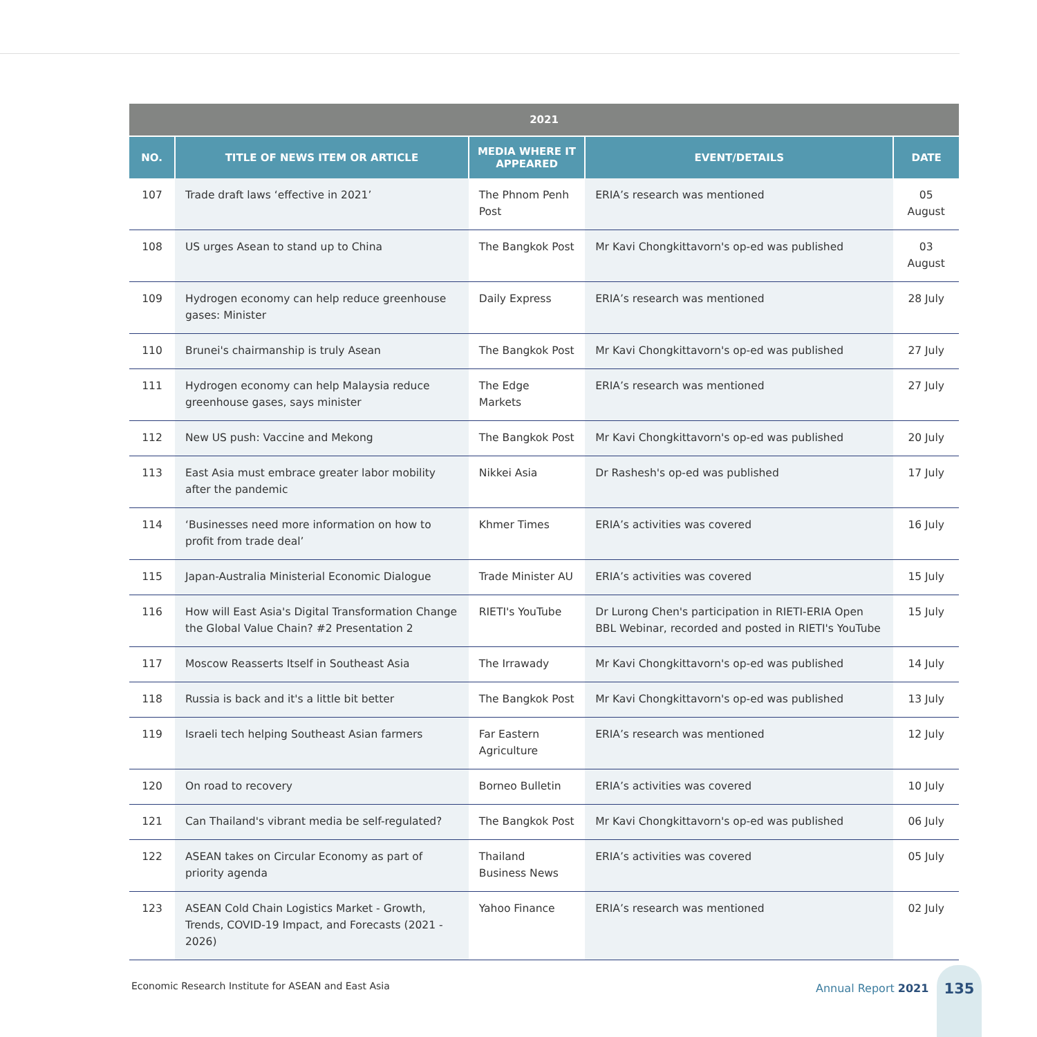| 2021 | | | | |
| --- | --- | --- | --- | --- |
| NO. | TITLE OF NEWS ITEM OR ARTICLE | MEDIA WHERE IT APPEARED | EVENT/DETAILS | DATE |
| 107 | Trade draft laws ‘effective in 2021’ | The Phnom Penh Post | ERIA’s research was mentioned | 05 August |
| 108 | US urges Asean to stand up to China | The Bangkok Post | Mr Kavi Chongkittavorn's op-ed was published | 03 August |
| 109 | Hydrogen economy can help reduce greenhouse gases: Minister | Daily Express | ERIA’s research was mentioned | 28 July |
| 110 | Brunei's chairmanship is truly Asean | The Bangkok Post | Mr Kavi Chongkittavorn's op-ed was published | 27 July |
| 111 | Hydrogen economy can help Malaysia reduce greenhouse gases, says minister | The Edge Markets | ERIA’s research was mentioned | 27 July |
| 112 | New US push: Vaccine and Mekong | The Bangkok Post | Mr Kavi Chongkittavorn's op-ed was published | 20 July |
| 113 | East Asia must embrace greater labor mobility after the pandemic | Nikkei Asia | Dr Rashesh's op-ed was published | 17 July |
| 114 | ‘Businesses need more information on how to profit from trade deal’ | Khmer Times | ERIA’s activities was covered | 16 July |
| 115 | Japan-Australia Ministerial Economic Dialogue | Trade Minister AU | ERIA’s activities was covered | 15 July |
| 116 | How will East Asia's Digital Transformation Change the Global Value Chain? #2 Presentation 2 | RIETI's YouTube | Dr Lurong Chen's participation in RIETI-ERIA Open BBL Webinar, recorded and posted in RIETI's YouTube | 15 July |
| 117 | Moscow Reasserts Itself in Southeast Asia | The Irrawady | Mr Kavi Chongkittavorn's op-ed was published | 14 July |
| 118 | Russia is back and it's a little bit better | The Bangkok Post | Mr Kavi Chongkittavorn's op-ed was published | 13 July |
| 119 | Israeli tech helping Southeast Asian farmers | Far Eastern Agriculture | ERIA’s research was mentioned | 12 July |
| 120 | On road to recovery | Borneo Bulletin | ERIA’s activities was covered | 10 July |
| 121 | Can Thailand's vibrant media be self-regulated? | The Bangkok Post | Mr Kavi Chongkittavorn's op-ed was published | 06 July |
| 122 | ASEAN takes on Circular Economy as part of priority agenda | Thailand Business News | ERIA’s activities was covered | 05 July |
| 123 | ASEAN Cold Chain Logistics Market - Growth, Trends, COVID-19 Impact, and Forecasts (2021 - 2026) | Yahoo Finance | ERIA’s research was mentioned | 02 July |
Economic Research Institute for ASEAN and East Asia
Annual Report 2021
135